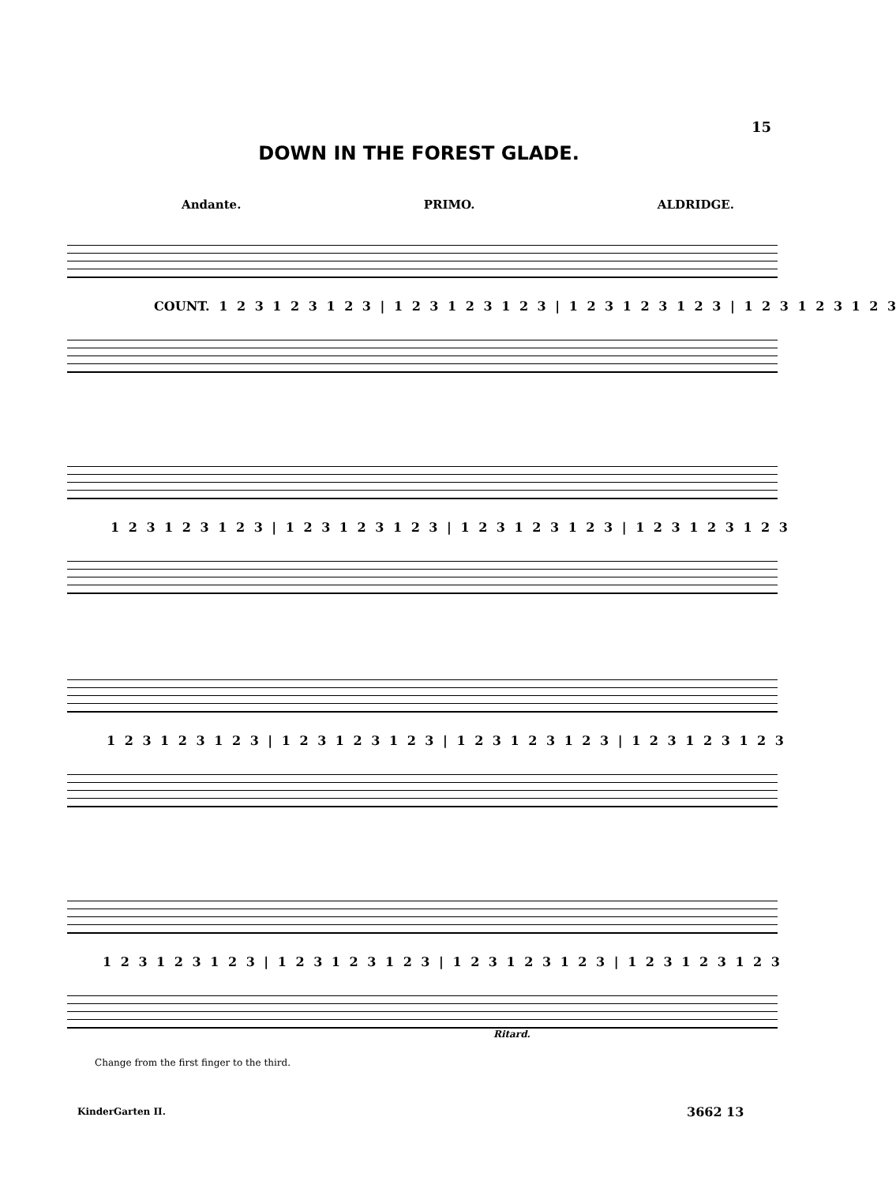15
DOWN IN THE FOREST GLADE.
Andante. PRIMO. ALDRIDGE.
COUNT. 1 2 3 1 2 3 1 2 3 | 1 2 3 1 2 3 1 2 3 | 1 2 3 1 2 3 1 2 3 | 1 2 3 1 2 3 1 2 3
1 2 3 1 2 3 1 2 3 | 1 2 3 1 2 3 1 2 3 | 1 2 3 1 2 3 1 2 3 | 1 2 3 1 2 3 1 2 3
1 2 3 1 2 3 1 2 3 | 1 2 3 1 2 3 1 2 3 | 1 2 3 1 2 3 1 2 3 | 1 2 3 1 2 3 1 2 3
1 2 3 1 2 3 1 2 3 | 1 2 3 1 2 3 1 2 3 | 1 2 3 1 2 3 1 2 3 | 1 2 3 1 2 3 1 2 3
Ritard.
Change from the first finger to the third.
KinderGarten II. 3662 13